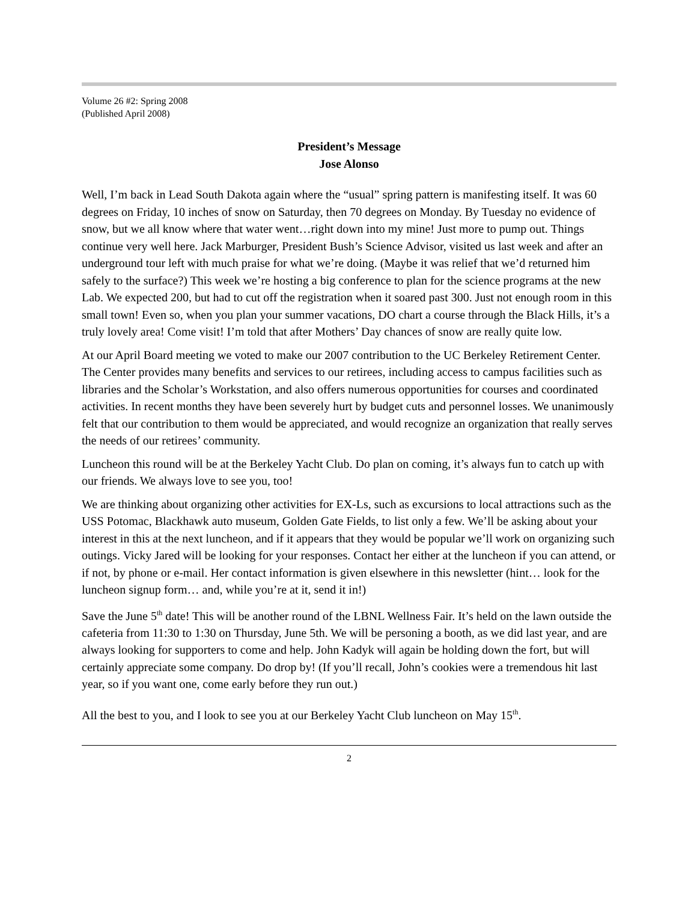Volume 26 #2: Spring 2008
(Published April 2008)
President’s Message
Jose Alonso
Well, I’m back in Lead South Dakota again where the “usual” spring pattern is manifesting itself. It was 60 degrees on Friday, 10 inches of snow on Saturday, then 70 degrees on Monday. By Tuesday no evidence of snow, but we all know where that water went…right down into my mine! Just more to pump out. Things continue very well here. Jack Marburger, President Bush’s Science Advisor, visited us last week and after an underground tour left with much praise for what we’re doing. (Maybe it was relief that we’d returned him safely to the surface?) This week we’re hosting a big conference to plan for the science programs at the new Lab. We expected 200, but had to cut off the registration when it soared past 300. Just not enough room in this small town! Even so, when you plan your summer vacations, DO chart a course through the Black Hills, it’s a truly lovely area! Come visit! I’m told that after Mothers’ Day chances of snow are really quite low.
At our April Board meeting we voted to make our 2007 contribution to the UC Berkeley Retirement Center. The Center provides many benefits and services to our retirees, including access to campus facilities such as libraries and the Scholar’s Workstation, and also offers numerous opportunities for courses and coordinated activities. In recent months they have been severely hurt by budget cuts and personnel losses. We unanimously felt that our contribution to them would be appreciated, and would recognize an organization that really serves the needs of our retirees’ community.
Luncheon this round will be at the Berkeley Yacht Club. Do plan on coming, it’s always fun to catch up with our friends. We always love to see you, too!
We are thinking about organizing other activities for EX-Ls, such as excursions to local attractions such as the USS Potomac, Blackhawk auto museum, Golden Gate Fields, to list only a few. We’ll be asking about your interest in this at the next luncheon, and if it appears that they would be popular we’ll work on organizing such outings. Vicky Jared will be looking for your responses. Contact her either at the luncheon if you can attend, or if not, by phone or e-mail. Her contact information is given elsewhere in this newsletter (hint… look for the luncheon signup form… and, while you’re at it, send it in!)
Save the June 5<sup>th</sup> date! This will be another round of the LBNL Wellness Fair. It’s held on the lawn outside the cafeteria from 11:30 to 1:30 on Thursday, June 5th. We will be personing a booth, as we did last year, and are always looking for supporters to come and help. John Kadyk will again be holding down the fort, but will certainly appreciate some company. Do drop by! (If you’ll recall, John’s cookies were a tremendous hit last year, so if you want one, come early before they run out.)
All the best to you, and I look to see you at our Berkeley Yacht Club luncheon on May 15<sup>th</sup>.
2